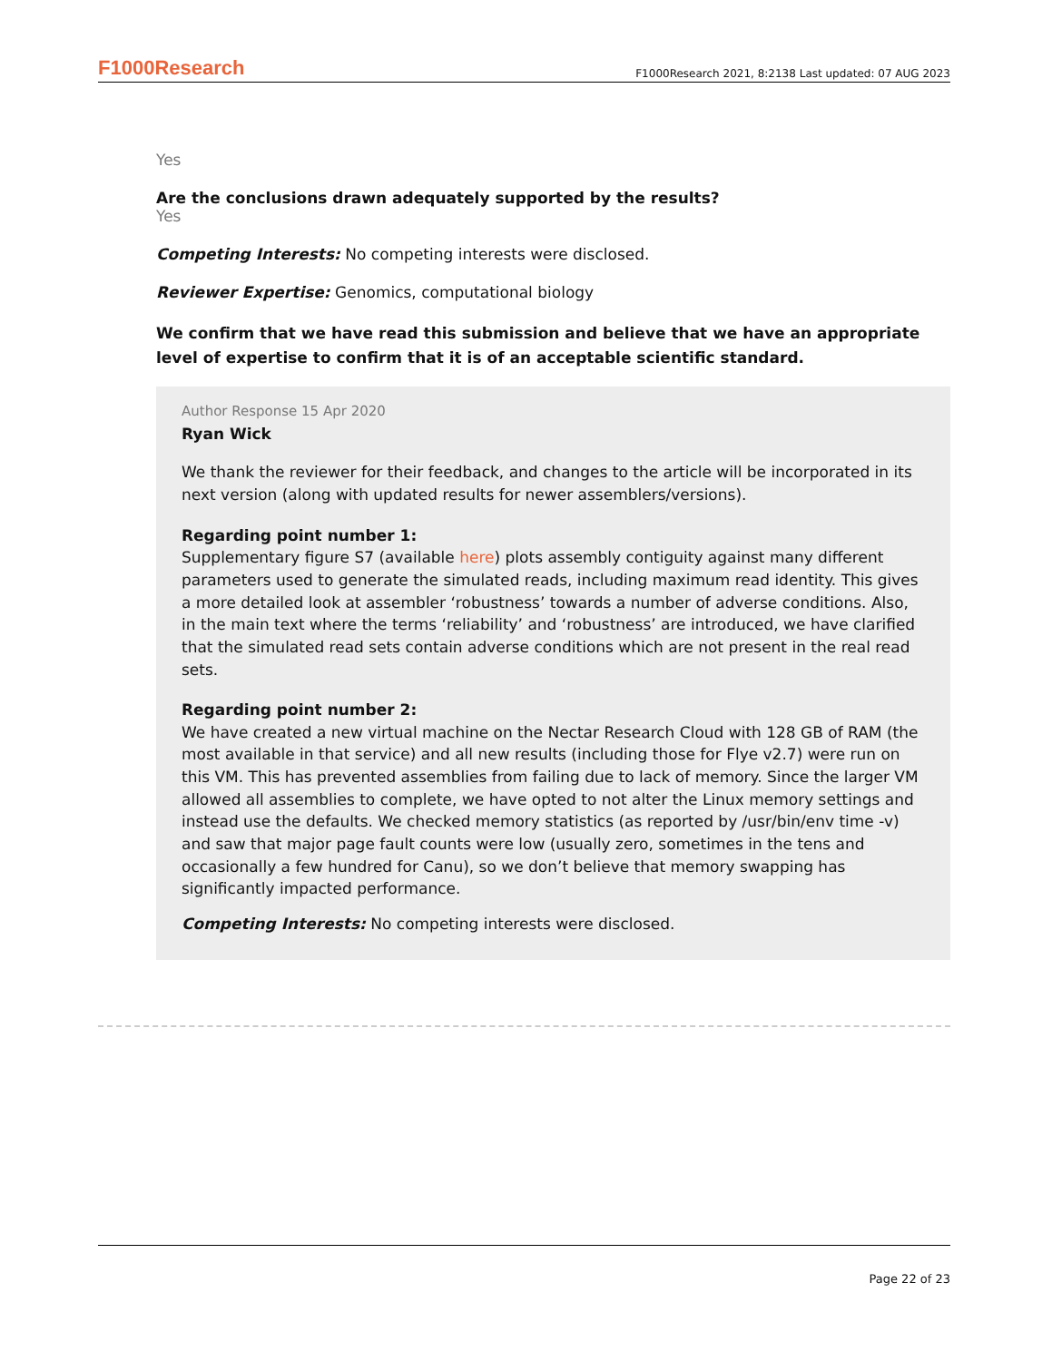F1000Research F1000Research 2021, 8:2138 Last updated: 07 AUG 2023
Yes
Are the conclusions drawn adequately supported by the results?
Yes
Competing Interests: No competing interests were disclosed.
Reviewer Expertise: Genomics, computational biology
We confirm that we have read this submission and believe that we have an appropriate level of expertise to confirm that it is of an acceptable scientific standard.
Author Response 15 Apr 2020
Ryan Wick
We thank the reviewer for their feedback, and changes to the article will be incorporated in its next version (along with updated results for newer assemblers/versions).
Regarding point number 1:
Supplementary figure S7 (available here) plots assembly contiguity against many different parameters used to generate the simulated reads, including maximum read identity. This gives a more detailed look at assembler ‘robustness’ towards a number of adverse conditions. Also, in the main text where the terms ‘reliability’ and ‘robustness’ are introduced, we have clarified that the simulated read sets contain adverse conditions which are not present in the real read sets.
Regarding point number 2:
We have created a new virtual machine on the Nectar Research Cloud with 128 GB of RAM (the most available in that service) and all new results (including those for Flye v2.7) were run on this VM. This has prevented assemblies from failing due to lack of memory. Since the larger VM allowed all assemblies to complete, we have opted to not alter the Linux memory settings and instead use the defaults. We checked memory statistics (as reported by /usr/bin/env time -v) and saw that major page fault counts were low (usually zero, sometimes in the tens and occasionally a few hundred for Canu), so we don’t believe that memory swapping has significantly impacted performance.
Competing Interests: No competing interests were disclosed.
Page 22 of 23